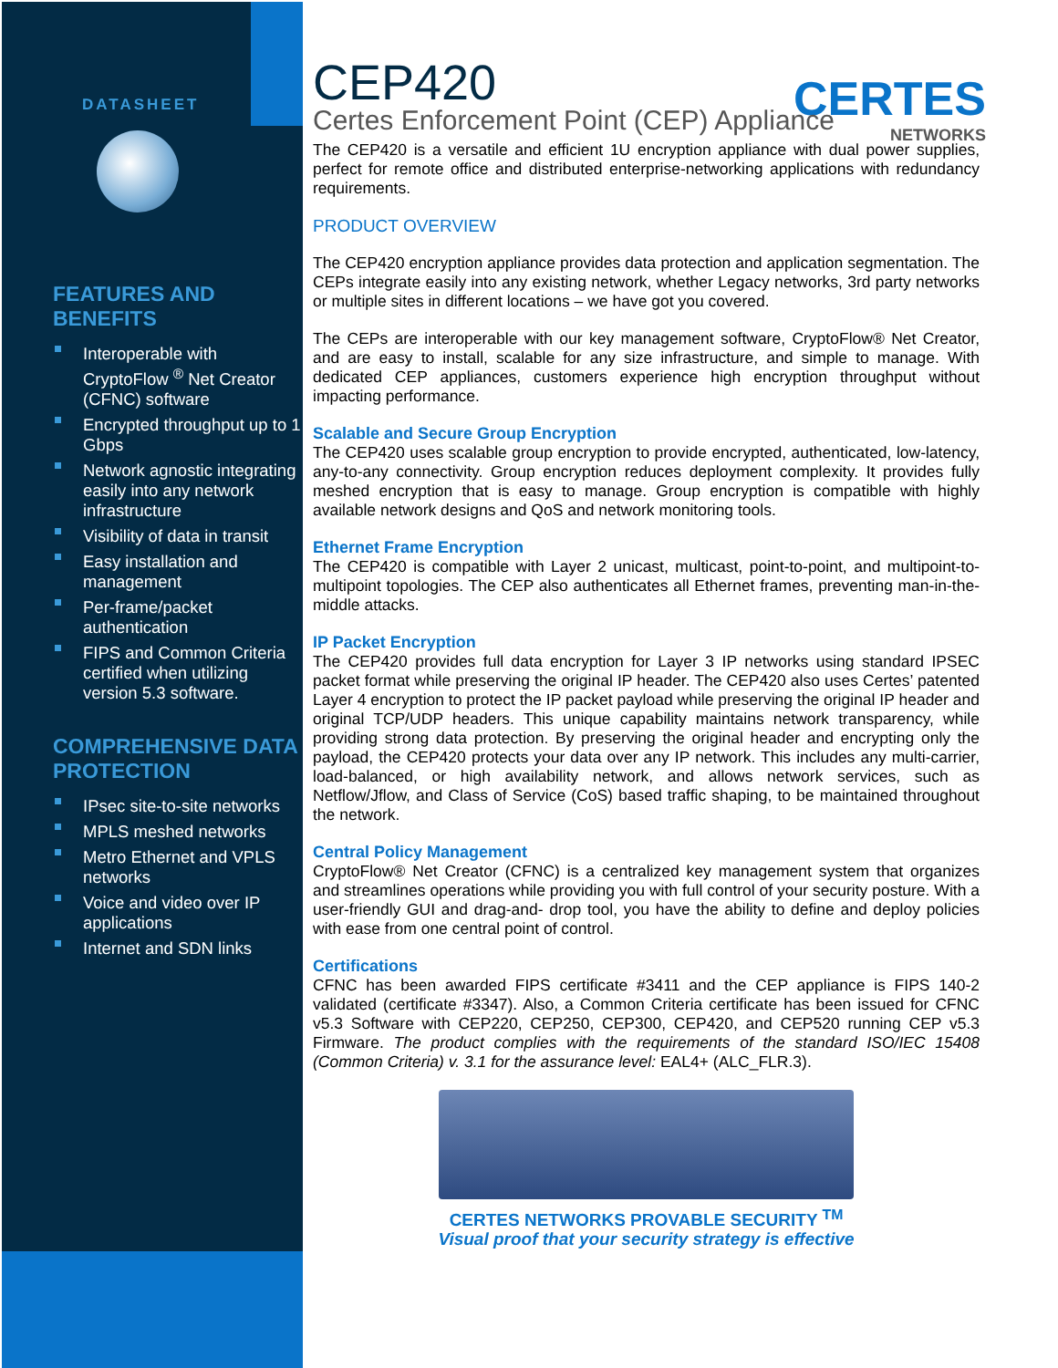DATASHEET
FEATURES AND BENEFITS
Interoperable with CryptoFlow <sup>®</sup> Net Creator (CFNC) software
Encrypted throughput up to 1 Gbps
Network agnostic integrating easily into any network infrastructure
Visibility of data in transit
Easy installation and management
Per-frame/packet authentication
FIPS and Common Criteria certified when utilizing version 5.3 software.
COMPREHENSIVE DATA PROTECTION
IPsec site-to-site networks
MPLS meshed networks
Metro Ethernet and VPLS networks
Voice and video over IP applications
Internet and SDN links
CERTES
NETWORKS
CEP420
Certes Enforcement Point (CEP) Appliance
The CEP420 is a versatile and efficient 1U encryption appliance with dual power supplies, perfect for remote office and distributed enterprise-networking applications with redundancy requirements.
PRODUCT OVERVIEW
The CEP420 encryption appliance provides data protection and application segmentation. The CEPs integrate easily into any existing network, whether Legacy networks, 3rd party networks or multiple sites in different locations – we have got you covered.
The CEPs are interoperable with our key management software, CryptoFlow® Net Creator, and are easy to install, scalable for any size infrastructure, and simple to manage. With dedicated CEP appliances, customers experience high encryption throughput without impacting performance.
Scalable and Secure Group Encryption
The CEP420 uses scalable group encryption to provide encrypted, authenticated, low-latency, any-to-any connectivity. Group encryption reduces deployment complexity. It provides fully meshed encryption that is easy to manage. Group encryption is compatible with highly available network designs and QoS and network monitoring tools.
Ethernet Frame Encryption
The CEP420 is compatible with Layer 2 unicast, multicast, point-to-point, and multipoint-to-multipoint topologies. The CEP also authenticates all Ethernet frames, preventing man-in-the-middle attacks.
IP Packet Encryption
The CEP420 provides full data encryption for Layer 3 IP networks using standard IPSEC packet format while preserving the original IP header. The CEP420 also uses Certes’ patented Layer 4 encryption to protect the IP packet payload while preserving the original IP header and original TCP/UDP headers. This unique capability maintains network transparency, while providing strong data protection. By preserving the original header and encrypting only the payload, the CEP420 protects your data over any IP network. This includes any multi-carrier, load-balanced, or high availability network, and allows network services, such as Netflow/Jflow, and Class of Service (CoS) based traffic shaping, to be maintained throughout the network.
Central Policy Management
CryptoFlow® Net Creator (CFNC) is a centralized key management system that organizes and streamlines operations while providing you with full control of your security posture. With a user-friendly GUI and drag-and- drop tool, you have the ability to define and deploy policies with ease from one central point of control.
Certifications
CFNC has been awarded FIPS certificate #3411 and the CEP appliance is FIPS 140-2 validated (certificate #3347). Also, a Common Criteria certificate has been issued for CFNC v5.3 Software with CEP220, CEP250, CEP300, CEP420, and CEP520 running CEP v5.3 Firmware. The product complies with the requirements of the standard ISO/IEC 15408 (Common Criteria) v. 3.1 for the assurance level: EAL4+ (ALC_FLR.3).
CERTES NETWORKS PROVABLE SECURITY <sup>TM</sup>
Visual proof that your security strategy is effective